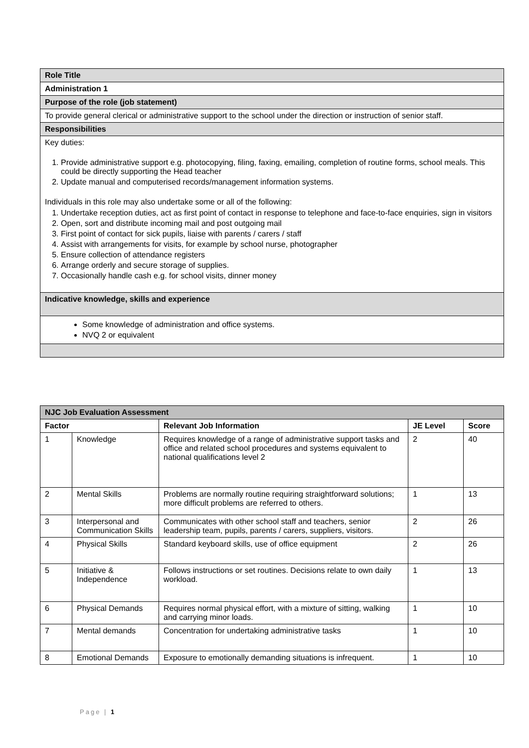| Role Title |
| Administration 1 |
| Purpose of the role (job statement) |
| To provide general clerical or administrative support to the school under the direction or instruction of senior staff. |
| Responsibilities |
| Key duties: 1. Provide administrative support e.g. photocopying, filing, faxing, emailing, completion of routine forms, school meals. This could be directly supporting the Head teacher 2. Update manual and computerised records/management information systems. Individuals in this role may also undertake some or all of the following: 1. Undertake reception duties, act as first point of contact in response to telephone and face-to-face enquiries, sign in visitors 2. Open, sort and distribute incoming mail and post outgoing mail 3. First point of contact for sick pupils, liaise with parents / carers / staff 4. Assist with arrangements for visits, for example by school nurse, photographer 5. Ensure collection of attendance registers 6. Arrange orderly and secure storage of supplies. 7. Occasionally handle cash e.g. for school visits, dinner money |
| Indicative knowledge, skills and experience |
| Some knowledge of administration and office systems. NVQ 2 or equivalent |
| NJC Job Evaluation Assessment | | | | |
| Factor | | Relevant Job Information | JE Level | Score |
| 1 | Knowledge | Requires knowledge of a range of administrative support tasks and office and related school procedures and systems equivalent to national qualifications level 2 | 2 | 40 |
| 2 | Mental Skills | Problems are normally routine requiring straightforward solutions; more difficult problems are referred to others. | 1 | 13 |
| 3 | Interpersonal and Communication Skills | Communicates with other school staff and teachers, senior leadership team, pupils, parents / carers, suppliers, visitors. | 2 | 26 |
| 4 | Physical Skills | Standard keyboard skills, use of office equipment | 2 | 26 |
| 5 | Initiative & Independence | Follows instructions or set routines. Decisions relate to own daily workload. | 1 | 13 |
| 6 | Physical Demands | Requires normal physical effort, with a mixture of sitting, walking and carrying minor loads. | 1 | 10 |
| 7 | Mental demands | Concentration for undertaking administrative tasks | 1 | 10 |
| 8 | Emotional Demands | Exposure to emotionally demanding situations is infrequent. | 1 | 10 |
Page | 1